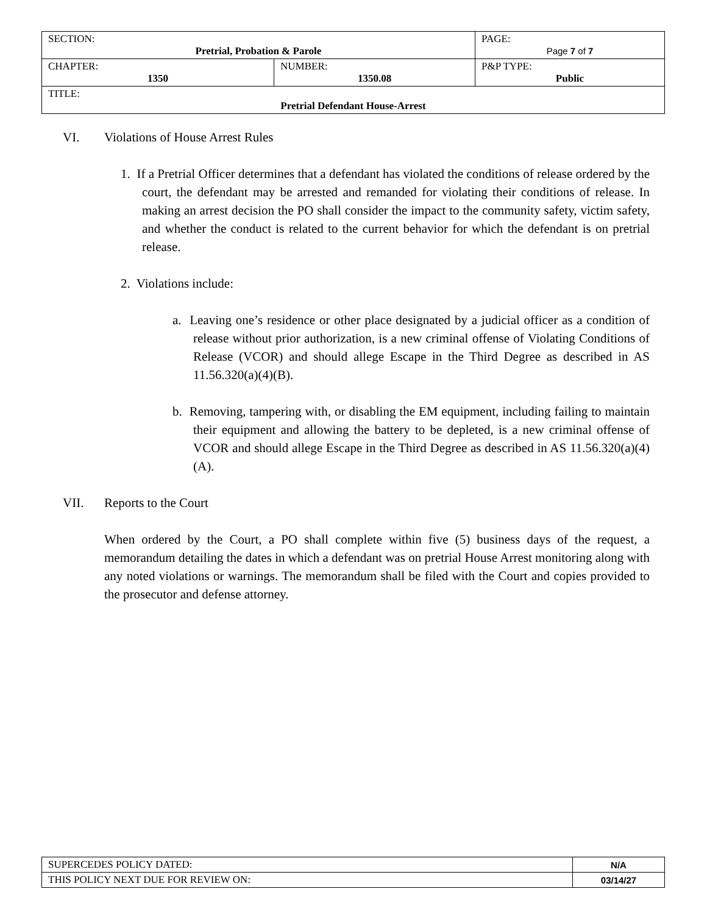| SECTION: Pretrial, Probation & Parole | | PAGE: Page 7 of 7 |
| CHAPTER: 1350 | NUMBER: 1350.08 | P&P TYPE: Public |
| TITLE: Pretrial Defendant House-Arrest | | |
VI. Violations of House Arrest Rules
1. If a Pretrial Officer determines that a defendant has violated the conditions of release ordered by the court, the defendant may be arrested and remanded for violating their conditions of release. In making an arrest decision the PO shall consider the impact to the community safety, victim safety, and whether the conduct is related to the current behavior for which the defendant is on pretrial release.
2. Violations include:
a. Leaving one’s residence or other place designated by a judicial officer as a condition of release without prior authorization, is a new criminal offense of Violating Conditions of Release (VCOR) and should allege Escape in the Third Degree as described in AS 11.56.320(a)(4)(B).
b. Removing, tampering with, or disabling the EM equipment, including failing to maintain their equipment and allowing the battery to be depleted, is a new criminal offense of VCOR and should allege Escape in the Third Degree as described in AS 11.56.320(a)(4)(A).
VII. Reports to the Court
When ordered by the Court, a PO shall complete within five (5) business days of the request, a memorandum detailing the dates in which a defendant was on pretrial House Arrest monitoring along with any noted violations or warnings. The memorandum shall be filed with the Court and copies provided to the prosecutor and defense attorney.
| SUPERCEDES POLICY DATED: | N/A |
| THIS POLICY NEXT DUE FOR REVIEW ON: | 03/14/27 |